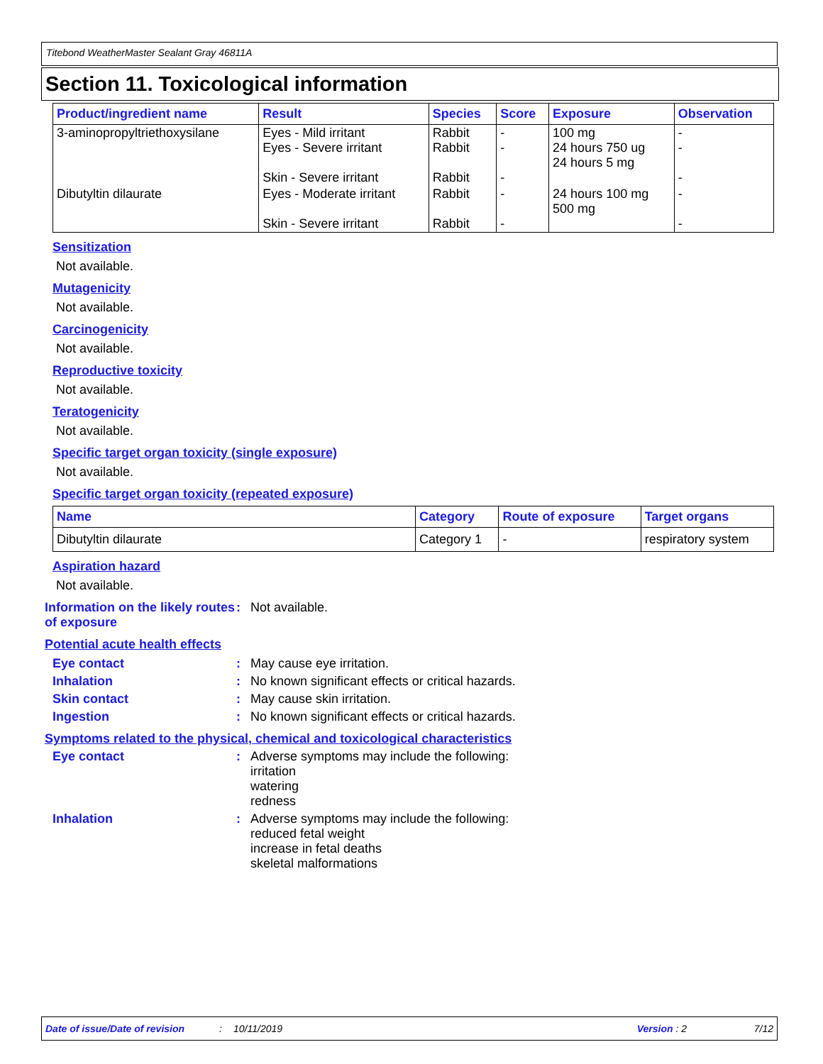Titebond WeatherMaster Sealant Gray 46811A
Section 11. Toxicological information
| Product/ingredient name | Result | Species | Score | Exposure | Observation |
| --- | --- | --- | --- | --- | --- |
| 3-aminopropyltriethoxysilane | Eyes - Mild irritant Eyes - Severe irritant Skin - Severe irritant | Rabbit Rabbit Rabbit | - - - | 100 mg 24 hours 750 ug 24 hours 5 mg | - - - |
| Dibutyltin dilaurate | Eyes - Moderate irritant Skin - Severe irritant | Rabbit Rabbit | - - | 24 hours 100 mg 500 mg | - - |
Sensitization
Not available.
Mutagenicity
Not available.
Carcinogenicity
Not available.
Reproductive toxicity
Not available.
Teratogenicity
Not available.
Specific target organ toxicity (single exposure)
Not available.
Specific target organ toxicity (repeated exposure)
| Name | Category | Route of exposure | Target organs |
| --- | --- | --- | --- |
| Dibutyltin dilaurate | Category 1 | - | respiratory system |
Aspiration hazard
Not available.
Information on the likely routes of exposure
: Not available.
Potential acute health effects
Eye contact : May cause eye irritation.
Inhalation : No known significant effects or critical hazards.
Skin contact : May cause skin irritation.
Ingestion : No known significant effects or critical hazards.
Symptoms related to the physical, chemical and toxicological characteristics
Eye contact : Adverse symptoms may include the following:
irritation
watering
redness
Inhalation : Adverse symptoms may include the following:
reduced fetal weight
increase in fetal deaths
skeletal malformations
Date of issue/Date of revision: 10/11/2019 Version : 2 7/12